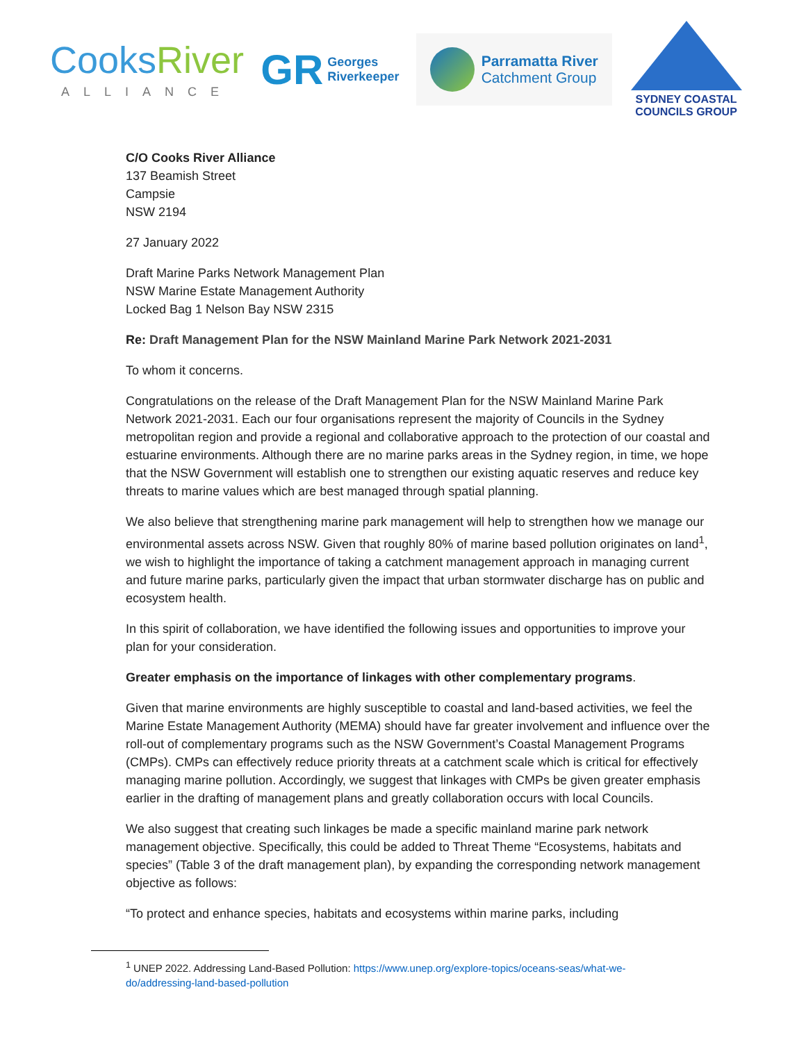CooksRiver
ALLIANCE
GR Georges
Riverkeeper
Parramatta River
Catchment Group
SYDNEY COASTAL
COUNCILS GROUP
C/O Cooks River Alliance
137 Beamish Street
Campsie
NSW 2194
27 January 2022
Draft Marine Parks Network Management Plan
NSW Marine Estate Management Authority
Locked Bag 1 Nelson Bay NSW 2315
Re: Draft Management Plan for the NSW Mainland Marine Park Network 2021-2031
To whom it concerns.
Congratulations on the release of the Draft Management Plan for the NSW Mainland Marine Park Network 2021-2031. Each our four organisations represent the majority of Councils in the Sydney metropolitan region and provide a regional and collaborative approach to the protection of our coastal and estuarine environments. Although there are no marine parks areas in the Sydney region, in time, we hope that the NSW Government will establish one to strengthen our existing aquatic reserves and reduce key threats to marine values which are best managed through spatial planning.
We also believe that strengthening marine park management will help to strengthen how we manage our environmental assets across NSW. Given that roughly 80% of marine based pollution originates on land<sup>1</sup>, we wish to highlight the importance of taking a catchment management approach in managing current and future marine parks, particularly given the impact that urban stormwater discharge has on public and ecosystem health.
In this spirit of collaboration, we have identified the following issues and opportunities to improve your plan for your consideration.
Greater emphasis on the importance of linkages with other complementary programs.
Given that marine environments are highly susceptible to coastal and land-based activities, we feel the Marine Estate Management Authority (MEMA) should have far greater involvement and influence over the roll-out of complementary programs such as the NSW Government’s Coastal Management Programs (CMPs). CMPs can effectively reduce priority threats at a catchment scale which is critical for effectively managing marine pollution. Accordingly, we suggest that linkages with CMPs be given greater emphasis earlier in the drafting of management plans and greatly collaboration occurs with local Councils.
We also suggest that creating such linkages be made a specific mainland marine park network management objective. Specifically, this could be added to Threat Theme “Ecosystems, habitats and species” (Table 3 of the draft management plan), by expanding the corresponding network management objective as follows:
“To protect and enhance species, habitats and ecosystems within marine parks, including
<sup>1</sup> UNEP 2022. Addressing Land-Based Pollution: https://www.unep.org/explore-topics/oceans-seas/what-we-do/addressing-land-based-pollution